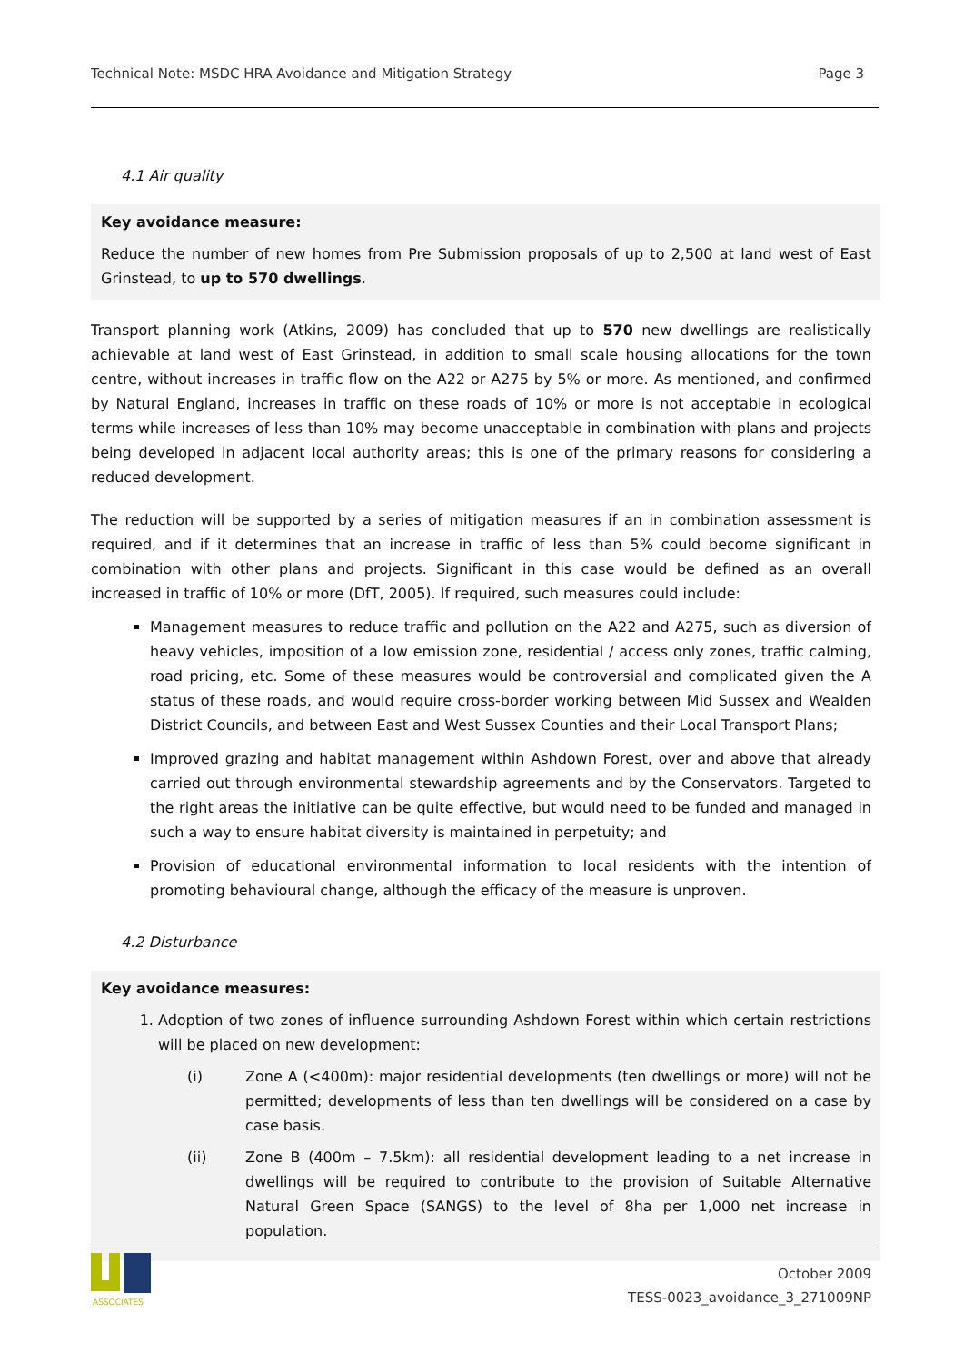Technical Note: MSDC HRA Avoidance and Mitigation Strategy Page 3
4.1 Air quality
Key avoidance measure:
Reduce the number of new homes from Pre Submission proposals of up to 2,500 at land west of East Grinstead, to up to 570 dwellings.
Transport planning work (Atkins, 2009) has concluded that up to 570 new dwellings are realistically achievable at land west of East Grinstead, in addition to small scale housing allocations for the town centre, without increases in traffic flow on the A22 or A275 by 5% or more. As mentioned, and confirmed by Natural England, increases in traffic on these roads of 10% or more is not acceptable in ecological terms while increases of less than 10% may become unacceptable in combination with plans and projects being developed in adjacent local authority areas; this is one of the primary reasons for considering a reduced development.
The reduction will be supported by a series of mitigation measures if an in combination assessment is required, and if it determines that an increase in traffic of less than 5% could become significant in combination with other plans and projects. Significant in this case would be defined as an overall increased in traffic of 10% or more (DfT, 2005). If required, such measures could include:
Management measures to reduce traffic and pollution on the A22 and A275, such as diversion of heavy vehicles, imposition of a low emission zone, residential / access only zones, traffic calming, road pricing, etc. Some of these measures would be controversial and complicated given the A status of these roads, and would require cross-border working between Mid Sussex and Wealden District Councils, and between East and West Sussex Counties and their Local Transport Plans;
Improved grazing and habitat management within Ashdown Forest, over and above that already carried out through environmental stewardship agreements and by the Conservators. Targeted to the right areas the initiative can be quite effective, but would need to be funded and managed in such a way to ensure habitat diversity is maintained in perpetuity; and
Provision of educational environmental information to local residents with the intention of promoting behavioural change, although the efficacy of the measure is unproven.
4.2 Disturbance
Key avoidance measures:
1. Adoption of two zones of influence surrounding Ashdown Forest within which certain restrictions will be placed on new development:
(i) Zone A (<400m): major residential developments (ten dwellings or more) will not be permitted; developments of less than ten dwellings will be considered on a case by case basis.
(ii) Zone B (400m – 7.5km): all residential development leading to a net increase in dwellings will be required to contribute to the provision of Suitable Alternative Natural Green Space (SANGS) to the level of 8ha per 1,000 net increase in population.
ASSOCIATES
October 2009
TESS-0023_avoidance_3_271009NP